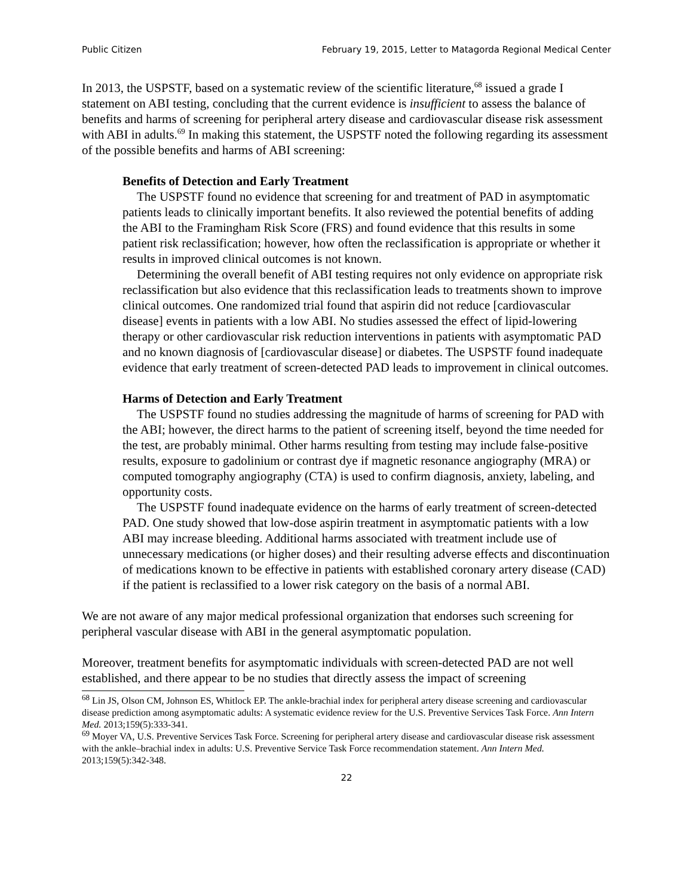Public Citizen February 19, 2015, Letter to Matagorda Regional Medical Center
In 2013, the USPSTF, based on a systematic review of the scientific literature,<sup>68</sup> issued a grade I statement on ABI testing, concluding that the current evidence is insufficient to assess the balance of benefits and harms of screening for peripheral artery disease and cardiovascular disease risk assessment with ABI in adults.<sup>69</sup> In making this statement, the USPSTF noted the following regarding its assessment of the possible benefits and harms of ABI screening:
Benefits of Detection and Early Treatment
The USPSTF found no evidence that screening for and treatment of PAD in asymptomatic patients leads to clinically important benefits. It also reviewed the potential benefits of adding the ABI to the Framingham Risk Score (FRS) and found evidence that this results in some patient risk reclassification; however, how often the reclassification is appropriate or whether it results in improved clinical outcomes is not known.
Determining the overall benefit of ABI testing requires not only evidence on appropriate risk reclassification but also evidence that this reclassification leads to treatments shown to improve clinical outcomes. One randomized trial found that aspirin did not reduce [cardiovascular disease] events in patients with a low ABI. No studies assessed the effect of lipid-lowering therapy or other cardiovascular risk reduction interventions in patients with asymptomatic PAD and no known diagnosis of [cardiovascular disease] or diabetes. The USPSTF found inadequate evidence that early treatment of screen-detected PAD leads to improvement in clinical outcomes.
Harms of Detection and Early Treatment
The USPSTF found no studies addressing the magnitude of harms of screening for PAD with the ABI; however, the direct harms to the patient of screening itself, beyond the time needed for the test, are probably minimal. Other harms resulting from testing may include false-positive results, exposure to gadolinium or contrast dye if magnetic resonance angiography (MRA) or computed tomography angiography (CTA) is used to confirm diagnosis, anxiety, labeling, and opportunity costs.
The USPSTF found inadequate evidence on the harms of early treatment of screen-detected PAD. One study showed that low-dose aspirin treatment in asymptomatic patients with a low ABI may increase bleeding. Additional harms associated with treatment include use of unnecessary medications (or higher doses) and their resulting adverse effects and discontinuation of medications known to be effective in patients with established coronary artery disease (CAD) if the patient is reclassified to a lower risk category on the basis of a normal ABI.
We are not aware of any major medical professional organization that endorses such screening for peripheral vascular disease with ABI in the general asymptomatic population.
Moreover, treatment benefits for asymptomatic individuals with screen-detected PAD are not well established, and there appear to be no studies that directly assess the impact of screening
<sup>68</sup> Lin JS, Olson CM, Johnson ES, Whitlock EP. The ankle-brachial index for peripheral artery disease screening and cardiovascular disease prediction among asymptomatic adults: A systematic evidence review for the U.S. Preventive Services Task Force. Ann Intern Med. 2013;159(5):333-341.
<sup>69</sup> Moyer VA, U.S. Preventive Services Task Force. Screening for peripheral artery disease and cardiovascular disease risk assessment with the ankle–brachial index in adults: U.S. Preventive Service Task Force recommendation statement. Ann Intern Med. 2013;159(5):342-348.
22